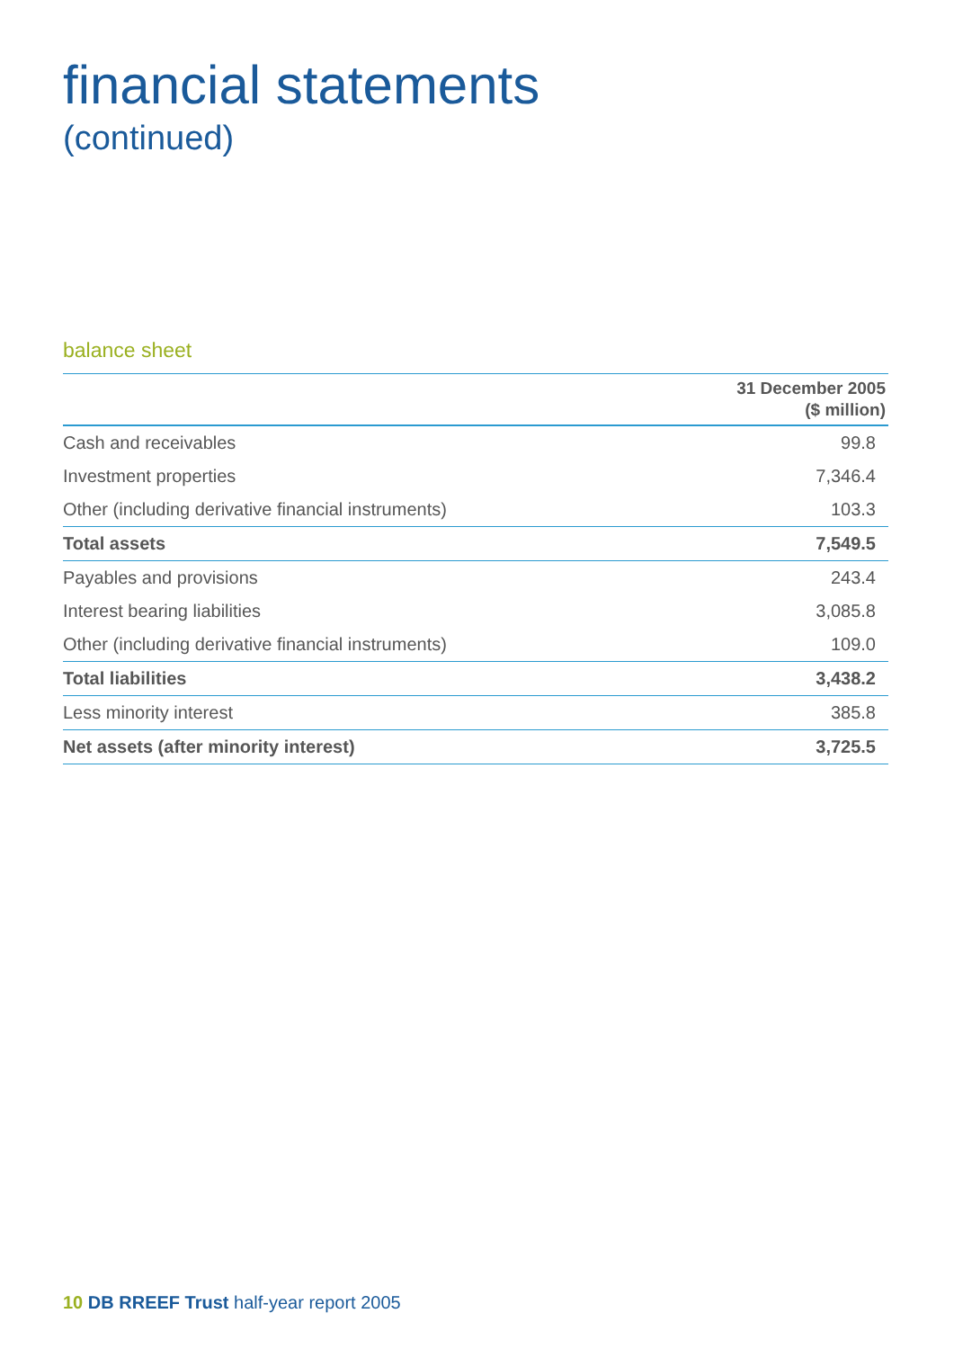financial statements
(continued)
balance sheet
| | 31 December 2005 ($ million) |
| --- | --- |
| Cash and receivables | 99.8 |
| Investment properties | 7,346.4 |
| Other (including derivative financial instruments) | 103.3 |
| Total assets | 7,549.5 |
| Payables and provisions | 243.4 |
| Interest bearing liabilities | 3,085.8 |
| Other (including derivative financial instruments) | 109.0 |
| Total liabilities | 3,438.2 |
| Less minority interest | 385.8 |
| Net assets (after minority interest) | 3,725.5 |
10 DB RREEF Trust half-year report 2005